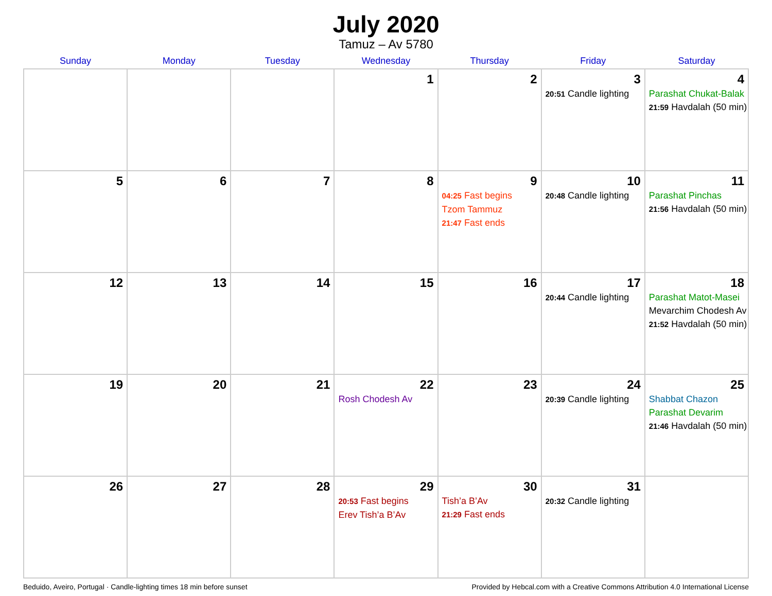July 2020
Tamuz – Av 5780
| Sunday | Monday | Tuesday | Wednesday | Thursday | Friday | Saturday |
| --- | --- | --- | --- | --- | --- | --- |
| | | | 1 | 2 | 3 20:51 Candle lighting | 4 Parashat Chukat-Balak 21:59 Havdalah (50 min) |
| 5 | 6 | 7 | 8 | 9 04:25 Fast begins Tzom Tammuz 21:47 Fast ends | 10 20:48 Candle lighting | 11 Parashat Pinchas 21:56 Havdalah (50 min) |
| 12 | 13 | 14 | 15 | 16 | 17 20:44 Candle lighting | 18 Parashat Matot-Masei Mevarchim Chodesh Av 21:52 Havdalah (50 min) |
| 19 | 20 | 21 | 22 Rosh Chodesh Av | 23 | 24 20:39 Candle lighting | 25 Shabbat Chazon Parashat Devarim 21:46 Havdalah (50 min) |
| 26 | 27 | 28 | 29 20:53 Fast begins Erev Tish’a B’Av | 30 Tish’a B’Av 21:29 Fast ends | 31 20:32 Candle lighting | |
Beduido, Aveiro, Portugal · Candle-lighting times 18 min before sunset Provided by Hebcal.com with a Creative Commons Attribution 4.0 International License